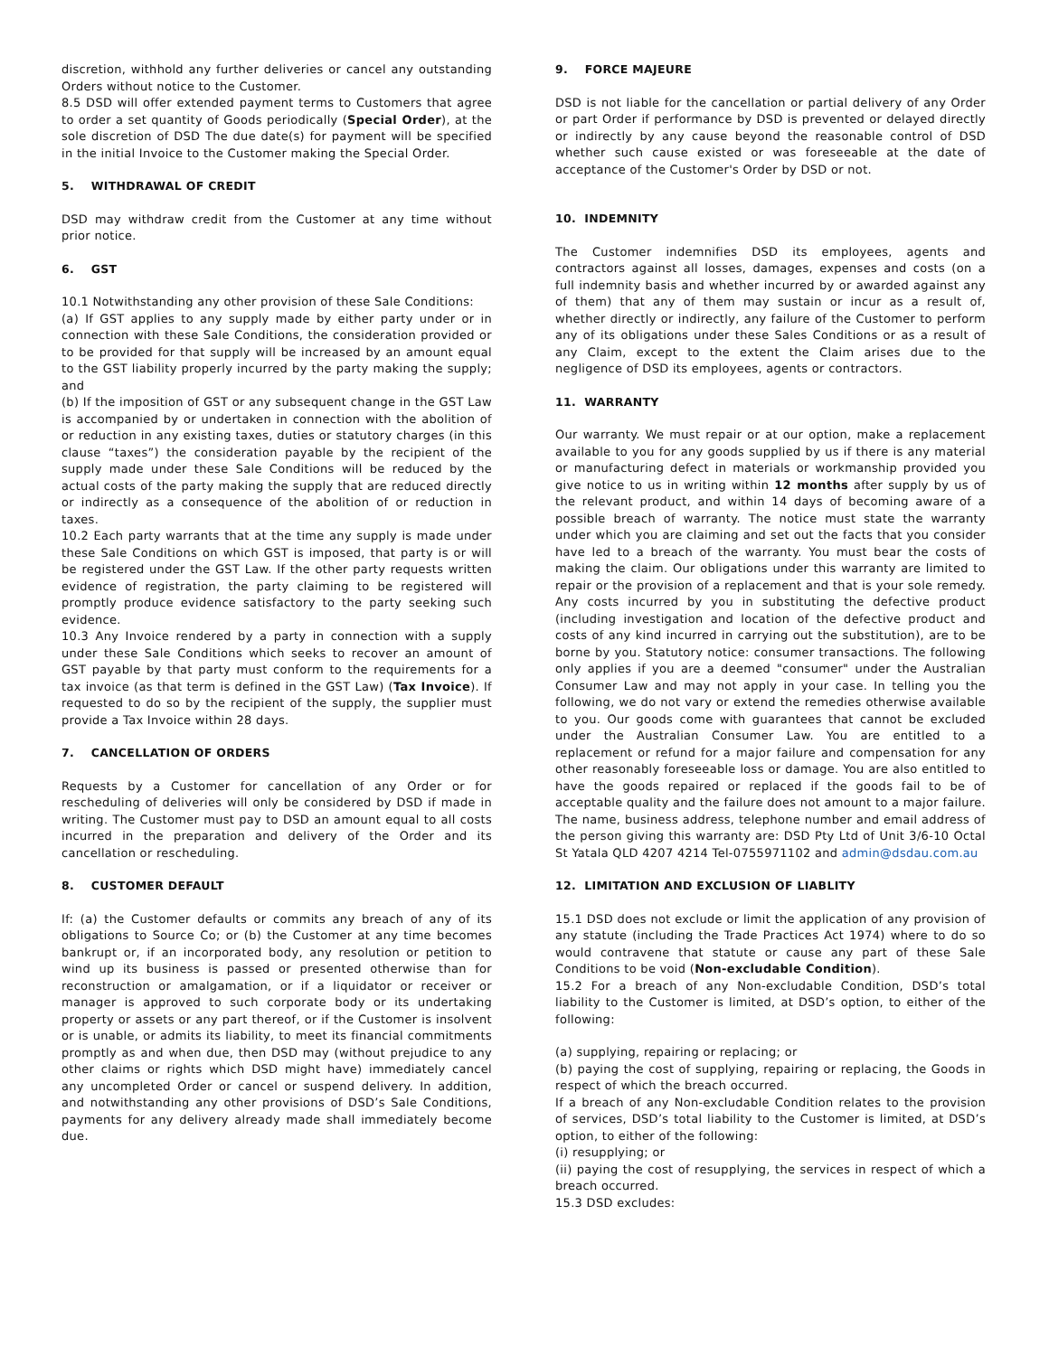discretion, withhold any further deliveries or cancel any outstanding Orders without notice to the Customer.
8.5 DSD will offer extended payment terms to Customers that agree to order a set quantity of Goods periodically (Special Order), at the sole discretion of DSD The due date(s) for payment will be specified in the initial Invoice to the Customer making the Special Order.
5. WITHDRAWAL OF CREDIT
DSD may withdraw credit from the Customer at any time without prior notice.
6. GST
10.1 Notwithstanding any other provision of these Sale Conditions:
(a) If GST applies to any supply made by either party under or in connection with these Sale Conditions, the consideration provided or to be provided for that supply will be increased by an amount equal to the GST liability properly incurred by the party making the supply; and
(b) If the imposition of GST or any subsequent change in the GST Law is accompanied by or undertaken in connection with the abolition of or reduction in any existing taxes, duties or statutory charges (in this clause “taxes”) the consideration payable by the recipient of the supply made under these Sale Conditions will be reduced by the actual costs of the party making the supply that are reduced directly or indirectly as a consequence of the abolition of or reduction in taxes.
10.2 Each party warrants that at the time any supply is made under these Sale Conditions on which GST is imposed, that party is or will be registered under the GST Law. If the other party requests written evidence of registration, the party claiming to be registered will promptly produce evidence satisfactory to the party seeking such evidence.
10.3 Any Invoice rendered by a party in connection with a supply under these Sale Conditions which seeks to recover an amount of GST payable by that party must conform to the requirements for a tax invoice (as that term is defined in the GST Law) (Tax Invoice). If requested to do so by the recipient of the supply, the supplier must provide a Tax Invoice within 28 days.
7. CANCELLATION OF ORDERS
Requests by a Customer for cancellation of any Order or for rescheduling of deliveries will only be considered by DSD if made in writing. The Customer must pay to DSD an amount equal to all costs incurred in the preparation and delivery of the Order and its cancellation or rescheduling.
8. CUSTOMER DEFAULT
If: (a) the Customer defaults or commits any breach of any of its obligations to Source Co; or (b) the Customer at any time becomes bankrupt or, if an incorporated body, any resolution or petition to wind up its business is passed or presented otherwise than for reconstruction or amalgamation, or if a liquidator or receiver or manager is approved to such corporate body or its undertaking property or assets or any part thereof, or if the Customer is insolvent or is unable, or admits its liability, to meet its financial commitments promptly as and when due, then DSD may (without prejudice to any other claims or rights which DSD might have) immediately cancel any uncompleted Order or cancel or suspend delivery. In addition, and notwithstanding any other provisions of DSD’s Sale Conditions, payments for any delivery already made shall immediately become due.
9. FORCE MAJEURE
DSD is not liable for the cancellation or partial delivery of any Order or part Order if performance by DSD is prevented or delayed directly or indirectly by any cause beyond the reasonable control of DSD whether such cause existed or was foreseeable at the date of acceptance of the Customer's Order by DSD or not.
10. INDEMNITY
The Customer indemnifies DSD its employees, agents and contractors against all losses, damages, expenses and costs (on a full indemnity basis and whether incurred by or awarded against any of them) that any of them may sustain or incur as a result of, whether directly or indirectly, any failure of the Customer to perform any of its obligations under these Sales Conditions or as a result of any Claim, except to the extent the Claim arises due to the negligence of DSD its employees, agents or contractors.
11. WARRANTY
Our warranty. We must repair or at our option, make a replacement available to you for any goods supplied by us if there is any material or manufacturing defect in materials or workmanship provided you give notice to us in writing within 12 months after supply by us of the relevant product, and within 14 days of becoming aware of a possible breach of warranty. The notice must state the warranty under which you are claiming and set out the facts that you consider have led to a breach of the warranty. You must bear the costs of making the claim. Our obligations under this warranty are limited to repair or the provision of a replacement and that is your sole remedy. Any costs incurred by you in substituting the defective product (including investigation and location of the defective product and costs of any kind incurred in carrying out the substitution), are to be borne by you. Statutory notice: consumer transactions. The following only applies if you are a deemed "consumer" under the Australian Consumer Law and may not apply in your case. In telling you the following, we do not vary or extend the remedies otherwise available to you. Our goods come with guarantees that cannot be excluded under the Australian Consumer Law. You are entitled to a replacement or refund for a major failure and compensation for any other reasonably foreseeable loss or damage. You are also entitled to have the goods repaired or replaced if the goods fail to be of acceptable quality and the failure does not amount to a major failure. The name, business address, telephone number and email address of the person giving this warranty are: DSD Pty Ltd of Unit 3/6-10 Octal St Yatala QLD 4207 4214 Tel-0755971102 and admin@dsdau.com.au
12. LIMITATION AND EXCLUSION OF LIABLITY
15.1 DSD does not exclude or limit the application of any provision of any statute (including the Trade Practices Act 1974) where to do so would contravene that statute or cause any part of these Sale Conditions to be void (Non-excludable Condition).
15.2 For a breach of any Non-excludable Condition, DSD’s total liability to the Customer is limited, at DSD’s option, to either of the following:
(a) supplying, repairing or replacing; or
(b) paying the cost of supplying, repairing or replacing, the Goods in respect of which the breach occurred.
If a breach of any Non-excludable Condition relates to the provision of services, DSD’s total liability to the Customer is limited, at DSD’s option, to either of the following:
(i) resupplying; or
(ii) paying the cost of resupplying, the services in respect of which a breach occurred.
15.3 DSD excludes: